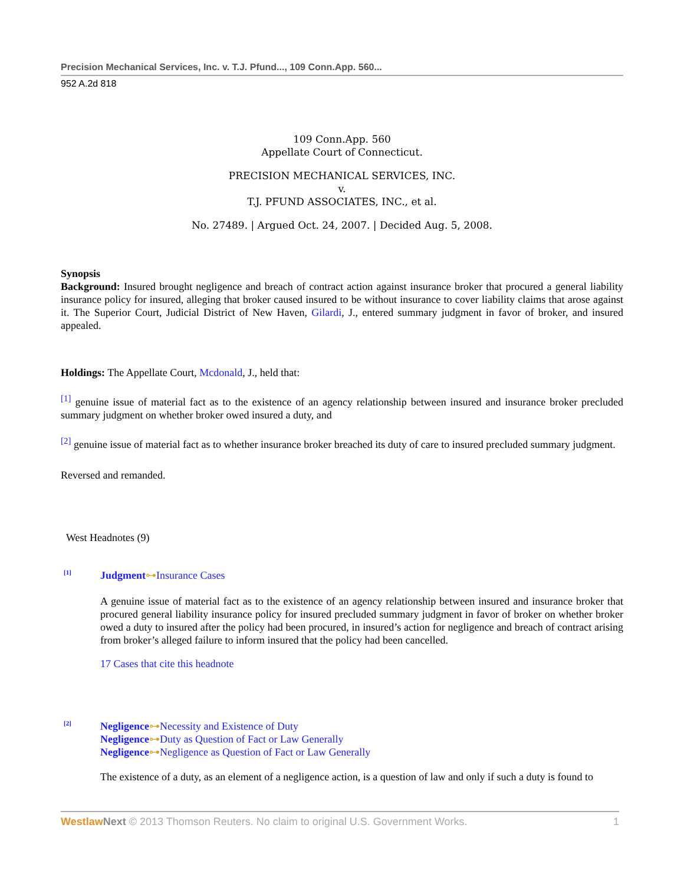Precision Mechanical Services, Inc. v. T.J. Pfund..., 109 Conn.App. 560...
952 A.2d 818
109 Conn.App. 560
Appellate Court of Connecticut.
PRECISION MECHANICAL SERVICES, INC.
v.
T.J. PFUND ASSOCIATES, INC., et al.
No. 27489. | Argued Oct. 24, 2007. | Decided Aug. 5, 2008.
Synopsis
Background: Insured brought negligence and breach of contract action against insurance broker that procured a general liability insurance policy for insured, alleging that broker caused insured to be without insurance to cover liability claims that arose against it. The Superior Court, Judicial District of New Haven, Gilardi, J., entered summary judgment in favor of broker, and insured appealed.
Holdings: The Appellate Court, Mcdonald, J., held that:
<sup>[1]</sup> genuine issue of material fact as to the existence of an agency relationship between insured and insurance broker precluded summary judgment on whether broker owed insured a duty, and
<sup>[2]</sup> genuine issue of material fact as to whether insurance broker breached its duty of care to insured precluded summary judgment.
Reversed and remanded.
West Headnotes (9)
[1]
Judgment⊶Insurance Cases
A genuine issue of material fact as to the existence of an agency relationship between insured and insurance broker that procured general liability insurance policy for insured precluded summary judgment in favor of broker on whether broker owed a duty to insured after the policy had been procured, in insured’s action for negligence and breach of contract arising from broker’s alleged failure to inform insured that the policy had been cancelled.
17 Cases that cite this headnote
[2]
Negligence⊶Necessity and Existence of Duty
Negligence⊶Duty as Question of Fact or Law Generally
Negligence⊶Negligence as Question of Fact or Law Generally
The existence of a duty, as an element of a negligence action, is a question of law and only if such a duty is found to
Westlaw Next © 2013 Thomson Reuters. No claim to original U.S. Government Works. 1